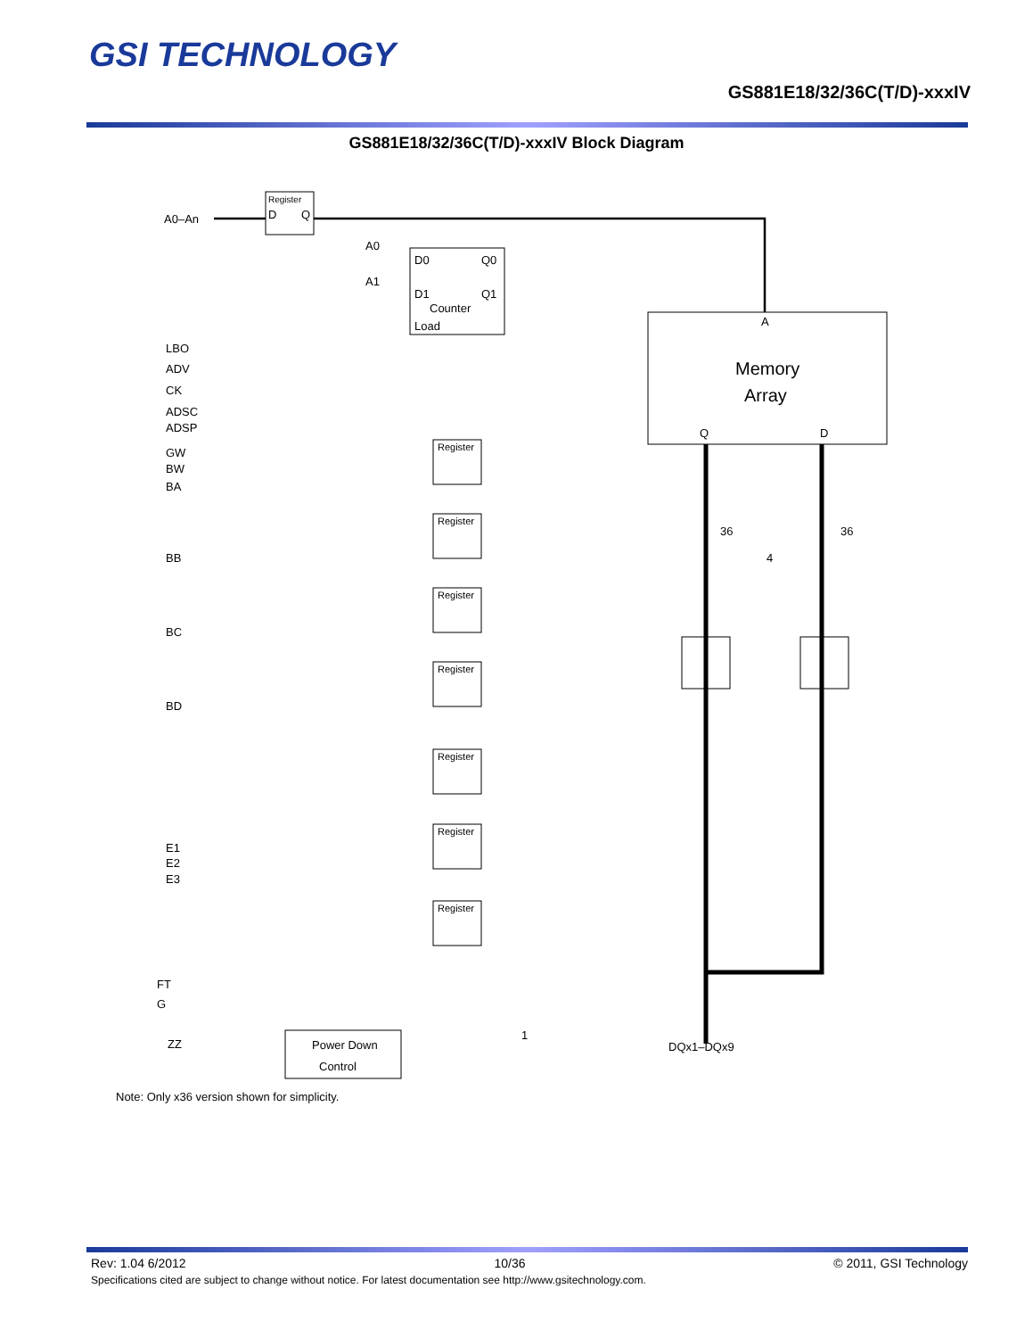GSI TECHNOLOGY
GS881E18/32/36C(T/D)-xxxIV
GS881E18/32/36C(T/D)-xxxIV Block Diagram
Register
D
Q
A0–An
D0
Q0
D1
Q1
Counter
Load
A0
A1
A
Memory
Array
Q
D
36
36
4
LBO
ADV
CK
ADSC
ADSP
GW
BW
BA
BB
BC
BD
E1
E2
E3
Register
Register
Register
Register
Register
Register
Register
FT
G
ZZ
Power Down
Control
1
DQx1–DQx9
Note: Only x36 version shown for simplicity.
Rev: 1.04 6/2012 10/36 © 2011, GSI Technology
Specifications cited are subject to change without notice. For latest documentation see http://www.gsitechnology.com.